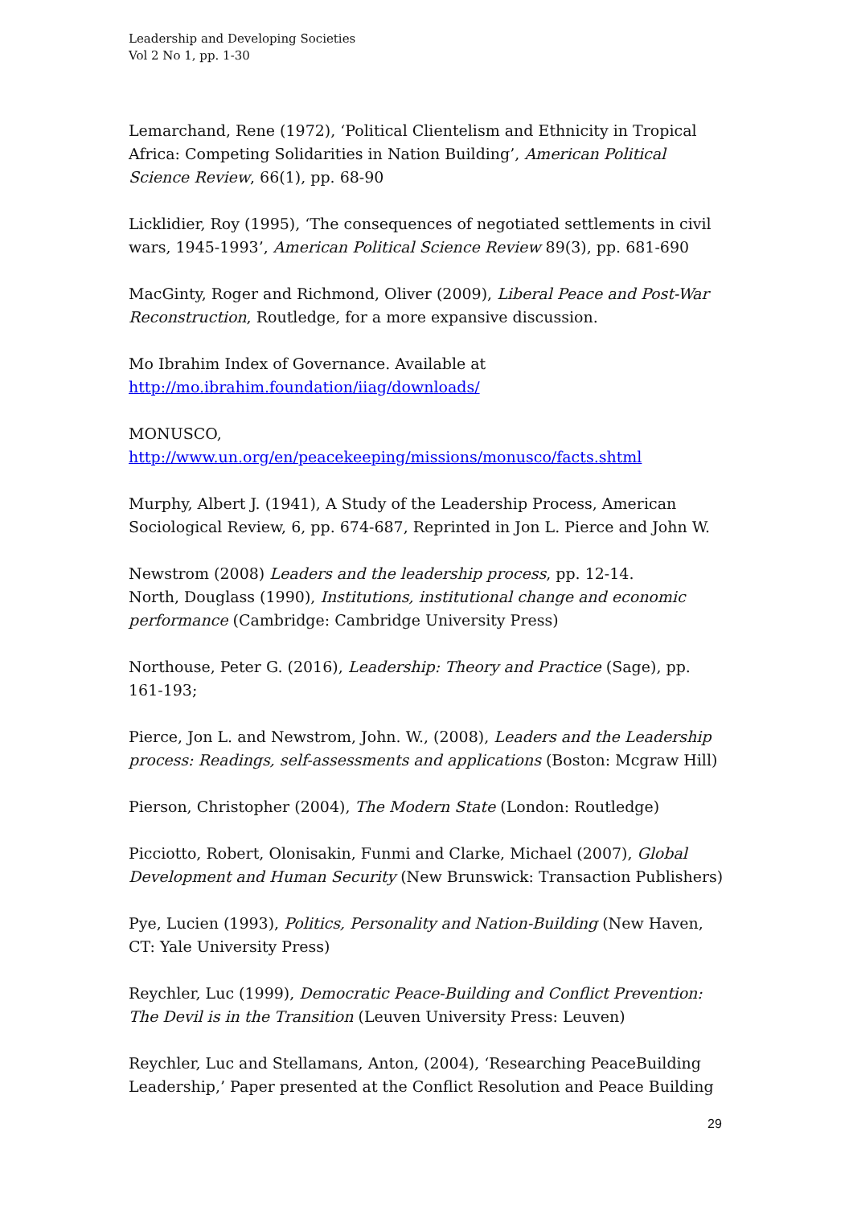Leadership and Developing Societies
Vol 2 No 1, pp. 1-30
Lemarchand, Rene (1972), ‘Political Clientelism and Ethnicity in Tropical Africa: Competing Solidarities in Nation Building’, American Political Science Review, 66(1), pp. 68-90
Licklidier, Roy (1995), ‘The consequences of negotiated settlements in civil wars, 1945-1993’, American Political Science Review 89(3), pp. 681-690
MacGinty, Roger and Richmond, Oliver (2009), Liberal Peace and Post-War Reconstruction, Routledge, for a more expansive discussion.
Mo Ibrahim Index of Governance. Available at
http://mo.ibrahim.foundation/iiag/downloads/
MONUSCO,
http://www.un.org/en/peacekeeping/missions/monusco/facts.shtml
Murphy, Albert J. (1941), A Study of the Leadership Process, American Sociological Review, 6, pp. 674-687, Reprinted in Jon L. Pierce and John W.
Newstrom (2008) Leaders and the leadership process, pp. 12-14.
North, Douglass (1990), Institutions, institutional change and economic performance (Cambridge: Cambridge University Press)
Northouse, Peter G. (2016), Leadership: Theory and Practice (Sage), pp. 161-193;
Pierce, Jon L. and Newstrom, John. W., (2008), Leaders and the Leadership process: Readings, self-assessments and applications (Boston: Mcgraw Hill)
Pierson, Christopher (2004), The Modern State (London: Routledge)
Picciotto, Robert, Olonisakin, Funmi and Clarke, Michael (2007), Global Development and Human Security (New Brunswick: Transaction Publishers)
Pye, Lucien (1993), Politics, Personality and Nation-Building (New Haven, CT: Yale University Press)
Reychler, Luc (1999), Democratic Peace-Building and Conflict Prevention: The Devil is in the Transition (Leuven University Press: Leuven)
Reychler, Luc and Stellamans, Anton, (2004), ‘Researching PeaceBuilding Leadership,’ Paper presented at the Conflict Resolution and Peace Building
29